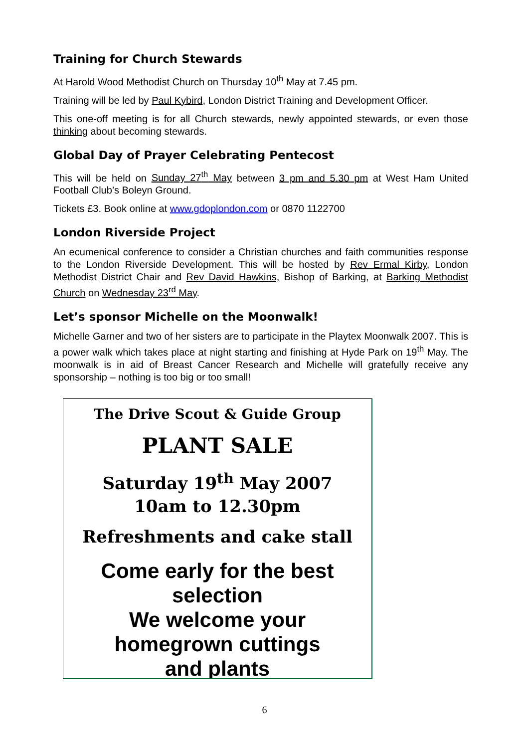Training for Church Stewards
At Harold Wood Methodist Church on Thursday 10<sup>th</sup> May at 7.45 pm.
Training will be led by Paul Kybird, London District Training and Development Officer.
This one-off meeting is for all Church stewards, newly appointed stewards, or even those thinking about becoming stewards.
Global Day of Prayer Celebrating Pentecost
This will be held on Sunday 27<sup>th</sup> May between 3 pm and 5.30 pm at West Ham United Football Club’s Boleyn Ground.
Tickets £3. Book online at www.gdoplondon.com or 0870 1122700
London Riverside Project
An ecumenical conference to consider a Christian churches and faith communities response to the London Riverside Development. This will be hosted by Rev Ermal Kirby, London Methodist District Chair and Rev David Hawkins, Bishop of Barking, at Barking Methodist Church on Wednesday 23<sup>rd</sup> May.
Let’s sponsor Michelle on the Moonwalk!
Michelle Garner and two of her sisters are to participate in the Playtex Moonwalk 2007. This is a power walk which takes place at night starting and finishing at Hyde Park on 19<sup>th</sup> May. The moonwalk is in aid of Breast Cancer Research and Michelle will gratefully receive any sponsorship – nothing is too big or too small!
The Drive Scout & Guide Group
PLANT SALE
Saturday 19<sup>th</sup> May 2007
10am to 12.30pm
Refreshments and cake stall
Come early for the best
selection
We welcome your
homegrown cuttings
and plants
6